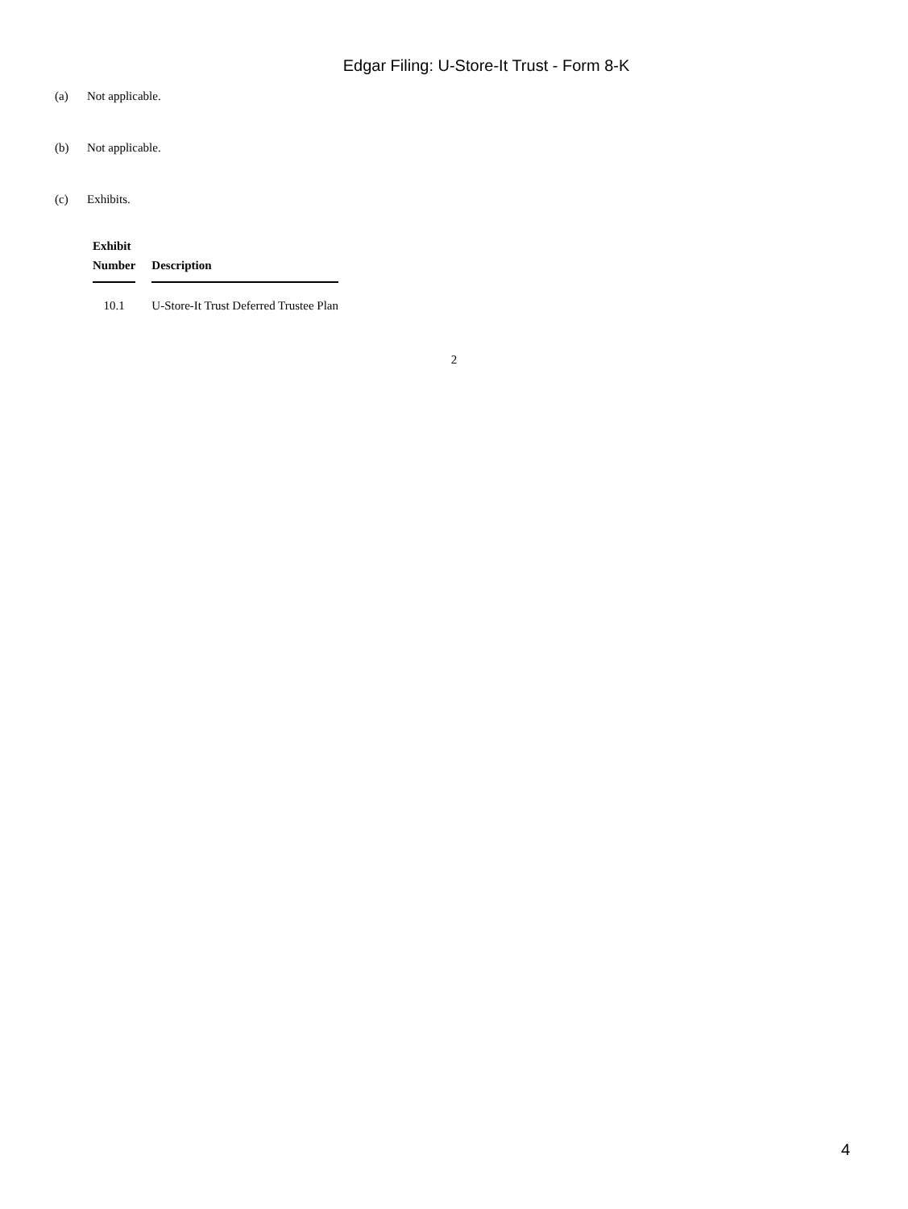Edgar Filing: U-Store-It Trust - Form 8-K
(a) Not applicable.
(b) Not applicable.
(c) Exhibits.
| Exhibit Number | Description |
| --- | --- |
| 10.1 | U-Store-It Trust Deferred Trustee Plan |
2
4